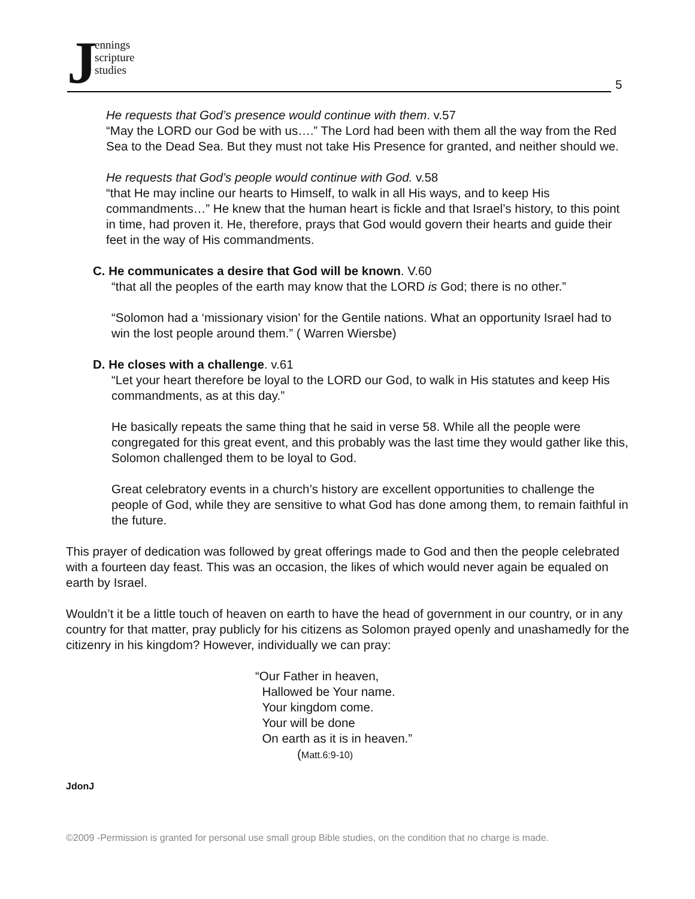Jennings
scripture
studies
5
He requests that God’s presence would continue with them. v.57
“May the LORD our God be with us….” The Lord had been with them all the way from the Red Sea to the Dead Sea. But they must not take His Presence for granted, and neither should we.
He requests that God’s people would continue with God. v.58
“that He may incline our hearts to Himself, to walk in all His ways, and to keep His commandments…” He knew that the human heart is fickle and that Israel’s history, to this point in time, had proven it. He, therefore, prays that God would govern their hearts and guide their feet in the way of His commandments.
C. He communicates a desire that God will be known. V.60
“that all the peoples of the earth may know that the LORD is God; there is no other.”
“Solomon had a ‘missionary vision’ for the Gentile nations. What an opportunity Israel had to win the lost people around them.” ( Warren Wiersbe)
D. He closes with a challenge. v.61
“Let your heart therefore be loyal to the LORD our God, to walk in His statutes and keep His commandments, as at this day.”
He basically repeats the same thing that he said in verse 58. While all the people were congregated for this great event, and this probably was the last time they would gather like this, Solomon challenged them to be loyal to God.
Great celebratory events in a church’s history are excellent opportunities to challenge the people of God, while they are sensitive to what God has done among them, to remain faithful in the future.
This prayer of dedication was followed by great offerings made to God and then the people celebrated with a fourteen day feast. This was an occasion, the likes of which would never again be equaled on earth by Israel.
Wouldn’t it be a little touch of heaven on earth to have the head of government in our country, or in any country for that matter, pray publicly for his citizens as Solomon prayed openly and unashamedly for the citizenry in his kingdom? However, individually we can pray:
“Our Father in heaven,
Hallowed be Your name.
Your kingdom come.
Your will be done
On earth as it is in heaven.”
(Matt.6:9-10)
JdonJ
©2009 -Permission is granted for personal use small group Bible studies, on the condition that no charge is made.